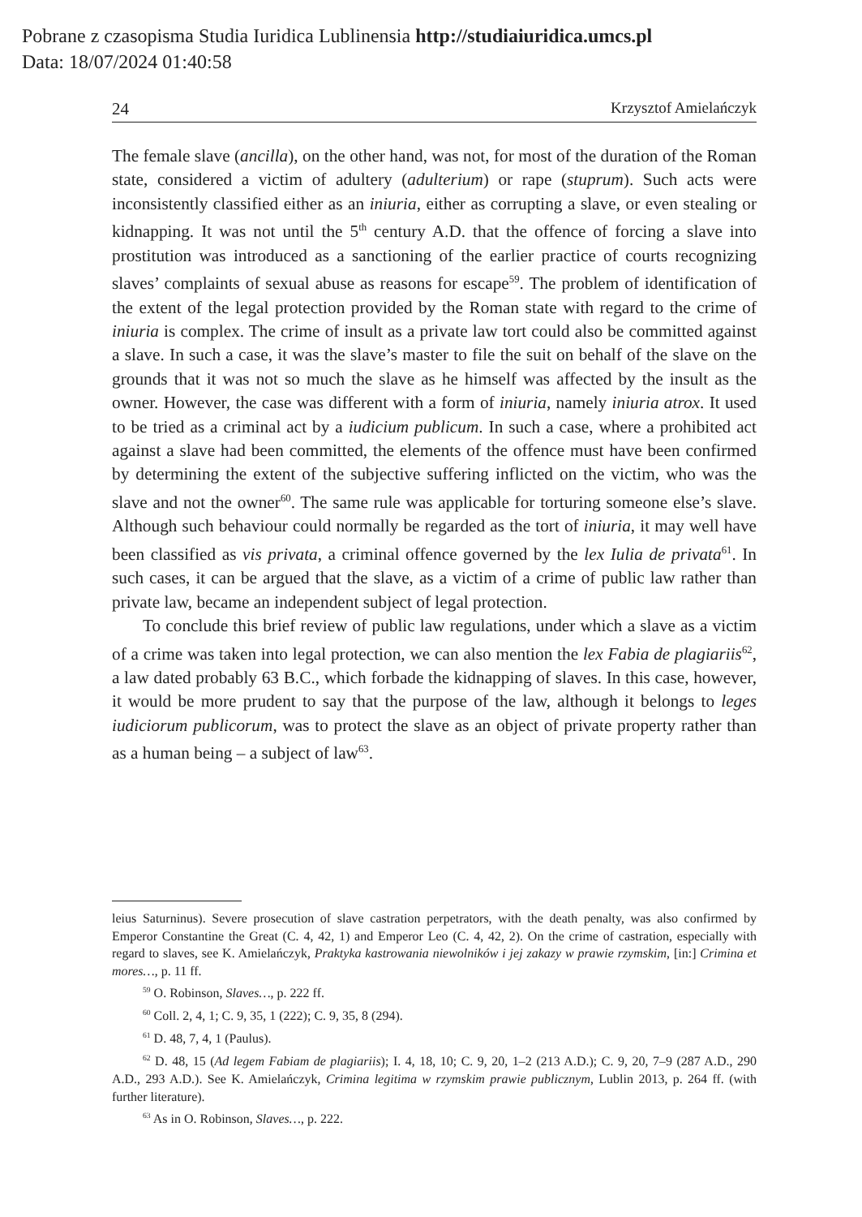Pobrane z czasopisma Studia Iuridica Lublinensia http://studiaiuridica.umcs.pl
Data: 18/07/2024 01:40:58
24 Krzysztof Amielańczyk
The female slave (ancilla), on the other hand, was not, for most of the duration of the Roman state, considered a victim of adultery (adulterium) or rape (stuprum). Such acts were inconsistently classified either as an iniuria, either as corrupting a slave, or even stealing or kidnapping. It was not until the 5<sup>th</sup> century A.D. that the offence of forcing a slave into prostitution was introduced as a sanctioning of the earlier practice of courts recognizing slaves’ complaints of sexual abuse as reasons for escape<sup>59</sup>. The problem of identification of the extent of the legal protection provided by the Roman state with regard to the crime of iniuria is complex. The crime of insult as a private law tort could also be committed against a slave. In such a case, it was the slave’s master to file the suit on behalf of the slave on the grounds that it was not so much the slave as he himself was affected by the insult as the owner. However, the case was different with a form of iniuria, namely iniuria atrox. It used to be tried as a criminal act by a iudicium publicum. In such a case, where a prohibited act against a slave had been committed, the elements of the offence must have been confirmed by determining the extent of the subjective suffering inflicted on the victim, who was the slave and not the owner<sup>60</sup>. The same rule was applicable for torturing someone else’s slave. Although such behaviour could normally be regarded as the tort of iniuria, it may well have been classified as vis privata, a criminal offence governed by the lex Iulia de privata<sup>61</sup>. In such cases, it can be argued that the slave, as a victim of a crime of public law rather than private law, became an independent subject of legal protection.
To conclude this brief review of public law regulations, under which a slave as a victim of a crime was taken into legal protection, we can also mention the lex Fabia de plagiariis<sup>62</sup>, a law dated probably 63 B.C., which forbade the kidnapping of slaves. In this case, however, it would be more prudent to say that the purpose of the law, although it belongs to leges iudiciorum publicorum, was to protect the slave as an object of private property rather than as a human being – a subject of law<sup>63</sup>.
leius Saturninus). Severe prosecution of slave castration perpetrators, with the death penalty, was also confirmed by Emperor Constantine the Great (C. 4, 42, 1) and Emperor Leo (C. 4, 42, 2). On the crime of castration, especially with regard to slaves, see K. Amielańczyk, Praktyka kastrowania niewolników i jej zakazy w prawie rzymskim, [in:] Crimina et mores…, p. 11 ff.
<sup>59</sup> O. Robinson, Slaves…, p. 222 ff.
<sup>60</sup> Coll. 2, 4, 1; C. 9, 35, 1 (222); C. 9, 35, 8 (294).
<sup>61</sup> D. 48, 7, 4, 1 (Paulus).
<sup>62</sup> D. 48, 15 (Ad legem Fabiam de plagiariis); I. 4, 18, 10; C. 9, 20, 1–2 (213 A.D.); C. 9, 20, 7–9 (287 A.D., 290 A.D., 293 A.D.). See K. Amielańczyk, Crimina legitima w rzymskim prawie publicznym, Lublin 2013, p. 264 ff. (with further literature).
<sup>63</sup> As in O. Robinson, Slaves…, p. 222.